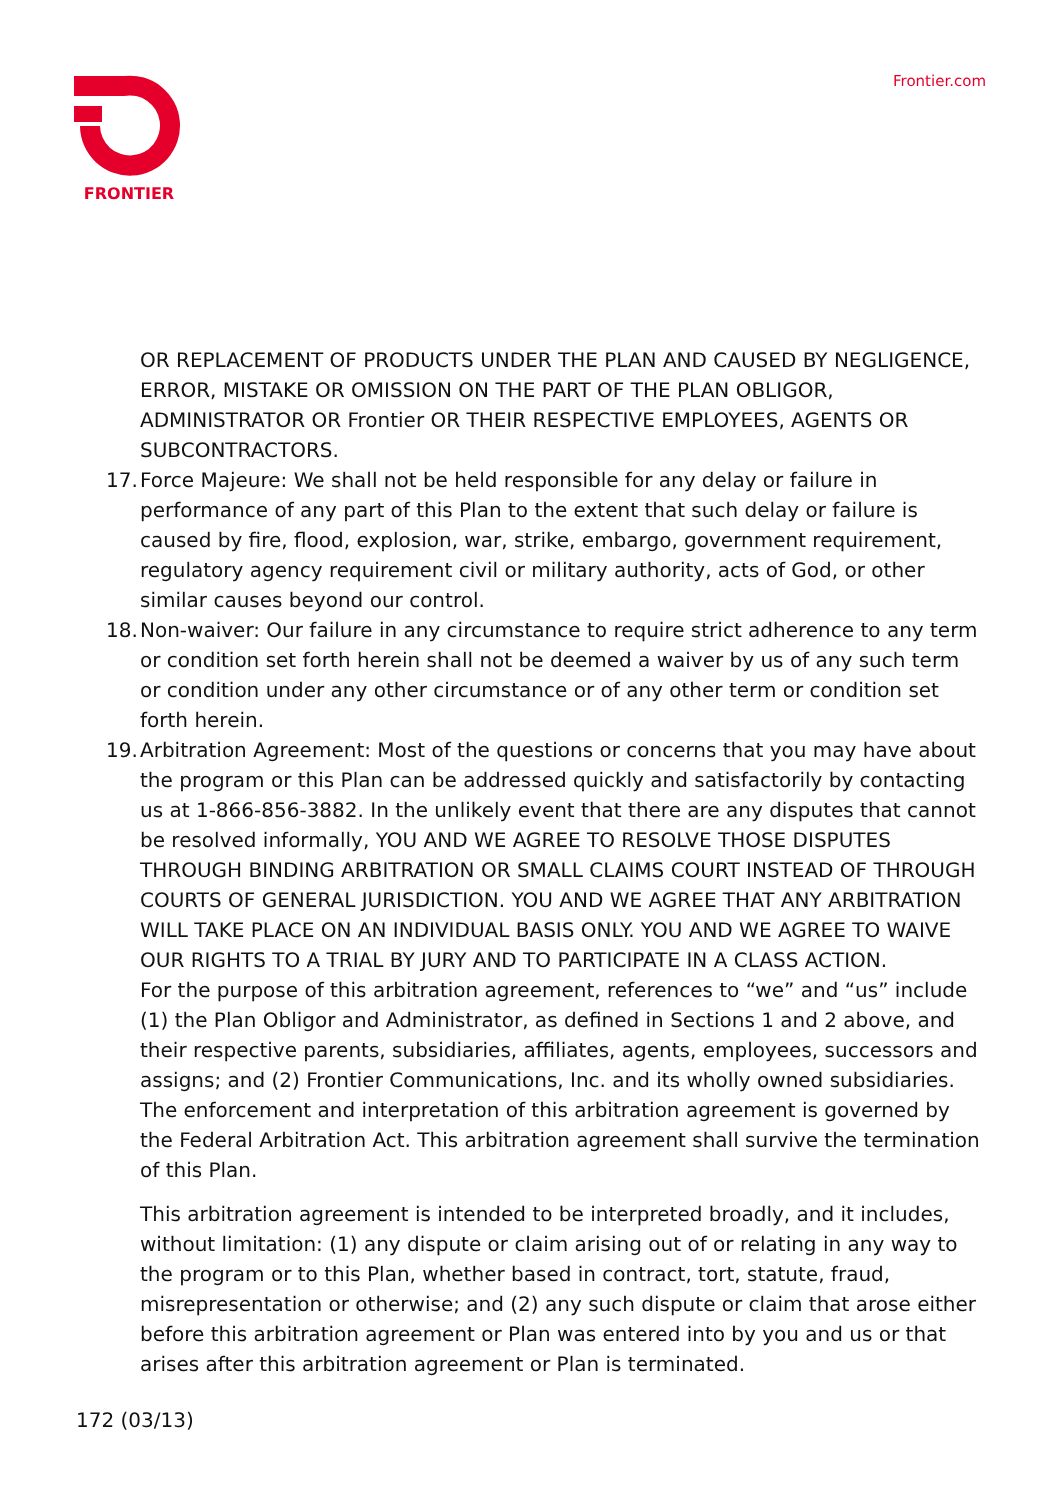FRONTIER Frontier.com
OR REPLACEMENT OF PRODUCTS UNDER THE PLAN AND CAUSED BY NEGLIGENCE, ERROR, MISTAKE OR OMISSION ON THE PART OF THE PLAN OBLIGOR, ADMINISTRATOR OR Frontier OR THEIR RESPECTIVE EMPLOYEES, AGENTS OR SUBCONTRACTORS.
17.
Force Majeure: We shall not be held responsible for any delay or failure in performance of any part of this Plan to the extent that such delay or failure is caused by fire, flood, explosion, war, strike, embargo, government requirement, regulatory agency requirement civil or military authority, acts of God, or other similar causes beyond our control.
18.
Non-waiver: Our failure in any circumstance to require strict adherence to any term or condition set forth herein shall not be deemed a waiver by us of any such term or condition under any other circumstance or of any other term or condition set forth herein.
19.
Arbitration Agreement: Most of the questions or concerns that you may have about the program or this Plan can be addressed quickly and satisfactorily by contacting us at 1-866-856-3882. In the unlikely event that there are any disputes that cannot be resolved informally, YOU AND WE AGREE TO RESOLVE THOSE DISPUTES THROUGH BINDING ARBITRATION OR SMALL CLAIMS COURT INSTEAD OF THROUGH COURTS OF GENERAL JURISDICTION. YOU AND WE AGREE THAT ANY ARBITRATION WILL TAKE PLACE ON AN INDIVIDUAL BASIS ONLY. YOU AND WE AGREE TO WAIVE OUR RIGHTS TO A TRIAL BY JURY AND TO PARTICIPATE IN A CLASS ACTION.
For the purpose of this arbitration agreement, references to “we” and “us” include (1) the Plan Obligor and Administrator, as defined in Sections 1 and 2 above, and their respective parents, subsidiaries, affiliates, agents, employees, successors and assigns; and (2) Frontier Communications, Inc. and its wholly owned subsidiaries. The enforcement and interpretation of this arbitration agreement is governed by the Federal Arbitration Act. This arbitration agreement shall survive the termination of this Plan.
This arbitration agreement is intended to be interpreted broadly, and it includes, without limitation: (1) any dispute or claim arising out of or relating in any way to the program or to this Plan, whether based in contract, tort, statute, fraud, misrepresentation or otherwise; and (2) any such dispute or claim that arose either before this arbitration agreement or Plan was entered into by you and us or that arises after this arbitration agreement or Plan is terminated.
172 (03/13)